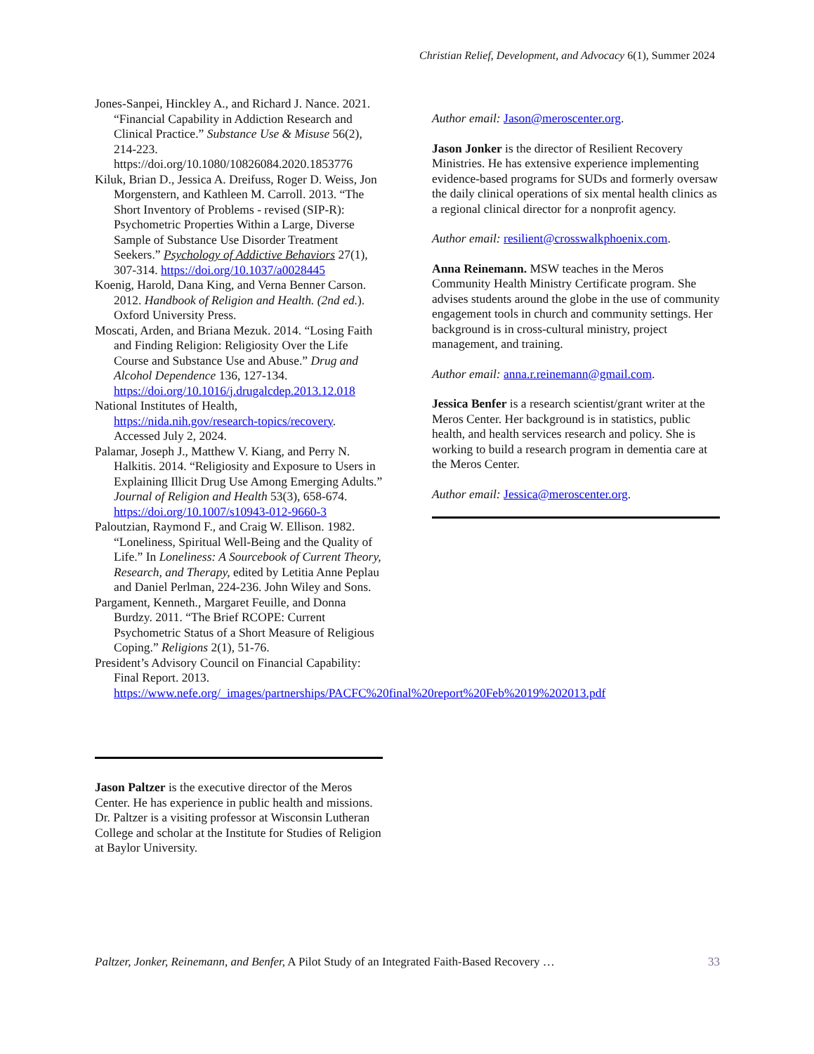Christian Relief, Development, and Advocacy 6(1), Summer 2024
Jones-Sanpei, Hinckley A., and Richard J. Nance. 2021. “Financial Capability in Addiction Research and Clinical Practice.” Substance Use & Misuse 56(2), 214-223. https://doi.org/10.1080/10826084.2020.1853776
Kiluk, Brian D., Jessica A. Dreifuss, Roger D. Weiss, Jon Morgenstern, and Kathleen M. Carroll. 2013. “The Short Inventory of Problems - revised (SIP-R): Psychometric Properties Within a Large, Diverse Sample of Substance Use Disorder Treatment Seekers.” Psychology of Addictive Behaviors 27(1), 307-314. https://doi.org/10.1037/a0028445
Koenig, Harold, Dana King, and Verna Benner Carson. 2012. Handbook of Religion and Health. (2nd ed.). Oxford University Press.
Moscati, Arden, and Briana Mezuk. 2014. “Losing Faith and Finding Religion: Religiosity Over the Life Course and Substance Use and Abuse.” Drug and Alcohol Dependence 136, 127-134. https://doi.org/10.1016/j.drugalcdep.2013.12.018
National Institutes of Health, https://nida.nih.gov/research-topics/recovery. Accessed July 2, 2024.
Palamar, Joseph J., Matthew V. Kiang, and Perry N. Halkitis. 2014. “Religiosity and Exposure to Users in Explaining Illicit Drug Use Among Emerging Adults.” Journal of Religion and Health 53(3), 658-674. https://doi.org/10.1007/s10943-012-9660-3
Paloutzian, Raymond F., and Craig W. Ellison. 1982. “Loneliness, Spiritual Well-Being and the Quality of Life.” In Loneliness: A Sourcebook of Current Theory, Research, and Therapy, edited by Letitia Anne Peplau and Daniel Perlman, 224-236. John Wiley and Sons.
Pargament, Kenneth., Margaret Feuille, and Donna Burdzy. 2011. “The Brief RCOPE: Current Psychometric Status of a Short Measure of Religious Coping.” Religions 2(1), 51-76.
President’s Advisory Council on Financial Capability: Final Report. 2013. https://www.nefe.org/_images/partnerships/PACFC%20final%20report%20Feb%2019%202013.pdf
Jason Paltzer is the executive director of the Meros Center. He has experience in public health and missions. Dr. Paltzer is a visiting professor at Wisconsin Lutheran College and scholar at the Institute for Studies of Religion at Baylor University.
Author email: Jason@meroscenter.org.
Jason Jonker is the director of Resilient Recovery Ministries. He has extensive experience implementing evidence-based programs for SUDs and formerly oversaw the daily clinical operations of six mental health clinics as a regional clinical director for a nonprofit agency.
Author email: resilient@crosswalkphoenix.com.
Anna Reinemann. MSW teaches in the Meros Community Health Ministry Certificate program. She advises students around the globe in the use of community engagement tools in church and community settings. Her background is in cross-cultural ministry, project management, and training.
Author email: anna.r.reinemann@gmail.com.
Jessica Benfer is a research scientist/grant writer at the Meros Center. Her background is in statistics, public health, and health services research and policy. She is working to build a research program in dementia care at the Meros Center.
Author email: Jessica@meroscenter.org.
Paltzer, Jonker, Reinemann, and Benfer, A Pilot Study of an Integrated Faith-Based Recovery … 33